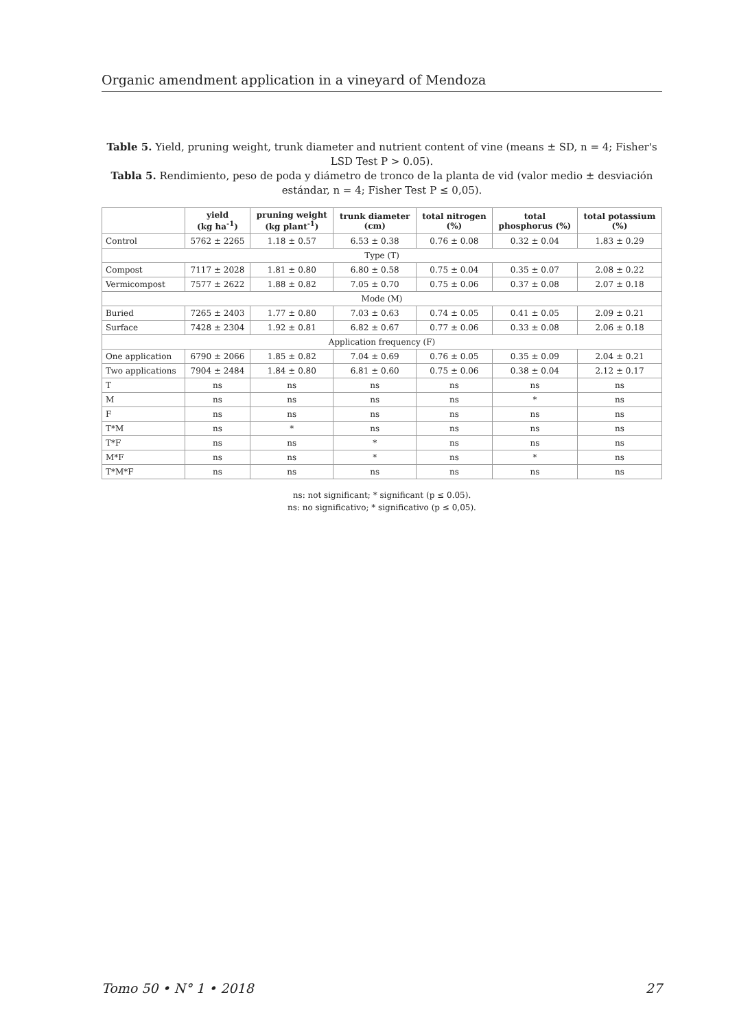Organic amendment application in a vineyard of Mendoza
Table 5. Yield, pruning weight, trunk diameter and nutrient content of vine (means ± SD, n = 4; Fisher's LSD Test P > 0.05).
Tabla 5. Rendimiento, peso de poda y diámetro de tronco de la planta de vid (valor medio ± desviación estándar, n = 4; Fisher Test P ≤ 0,05).
| | yield (kg ha<sup>-1</sup>) | pruning weight (kg plant<sup>-1</sup>) | trunk diameter (cm) | total nitrogen (%) | total phosphorus (%) | total potassium (%) |
| --- | --- | --- | --- | --- | --- | --- |
| Control | 5762 ± 2265 | 1.18 ± 0.57 | 6.53 ± 0.38 | 0.76 ± 0.08 | 0.32 ± 0.04 | 1.83 ± 0.29 |
| Type (T) | | | | | | |
| Compost | 7117 ± 2028 | 1.81 ± 0.80 | 6.80 ± 0.58 | 0.75 ± 0.04 | 0.35 ± 0.07 | 2.08 ± 0.22 |
| Vermicompost | 7577 ± 2622 | 1.88 ± 0.82 | 7.05 ± 0.70 | 0.75 ± 0.06 | 0.37 ± 0.08 | 2.07 ± 0.18 |
| Mode (M) | | | | | | |
| Buried | 7265 ± 2403 | 1.77 ± 0.80 | 7.03 ± 0.63 | 0.74 ± 0.05 | 0.41 ± 0.05 | 2.09 ± 0.21 |
| Surface | 7428 ± 2304 | 1.92 ± 0.81 | 6.82 ± 0.67 | 0.77 ± 0.06 | 0.33 ± 0.08 | 2.06 ± 0.18 |
| Application frequency (F) | | | | | | |
| One application | 6790 ± 2066 | 1.85 ± 0.82 | 7.04 ± 0.69 | 0.76 ± 0.05 | 0.35 ± 0.09 | 2.04 ± 0.21 |
| Two applications | 7904 ± 2484 | 1.84 ± 0.80 | 6.81 ± 0.60 | 0.75 ± 0.06 | 0.38 ± 0.04 | 2.12 ± 0.17 |
| T | ns | ns | ns | ns | ns | ns |
| M | ns | ns | ns | ns | * | ns |
| F | ns | ns | ns | ns | ns | ns |
| T*M | ns | * | ns | ns | ns | ns |
| T*F | ns | ns | * | ns | ns | ns |
| M*F | ns | ns | * | ns | * | ns |
| T*M*F | ns | ns | ns | ns | ns | ns |
ns: not significant; * significant (p ≤ 0.05).
ns: no significativo; * significativo (p ≤ 0,05).
Tomo 50 • N° 1 • 2018 27